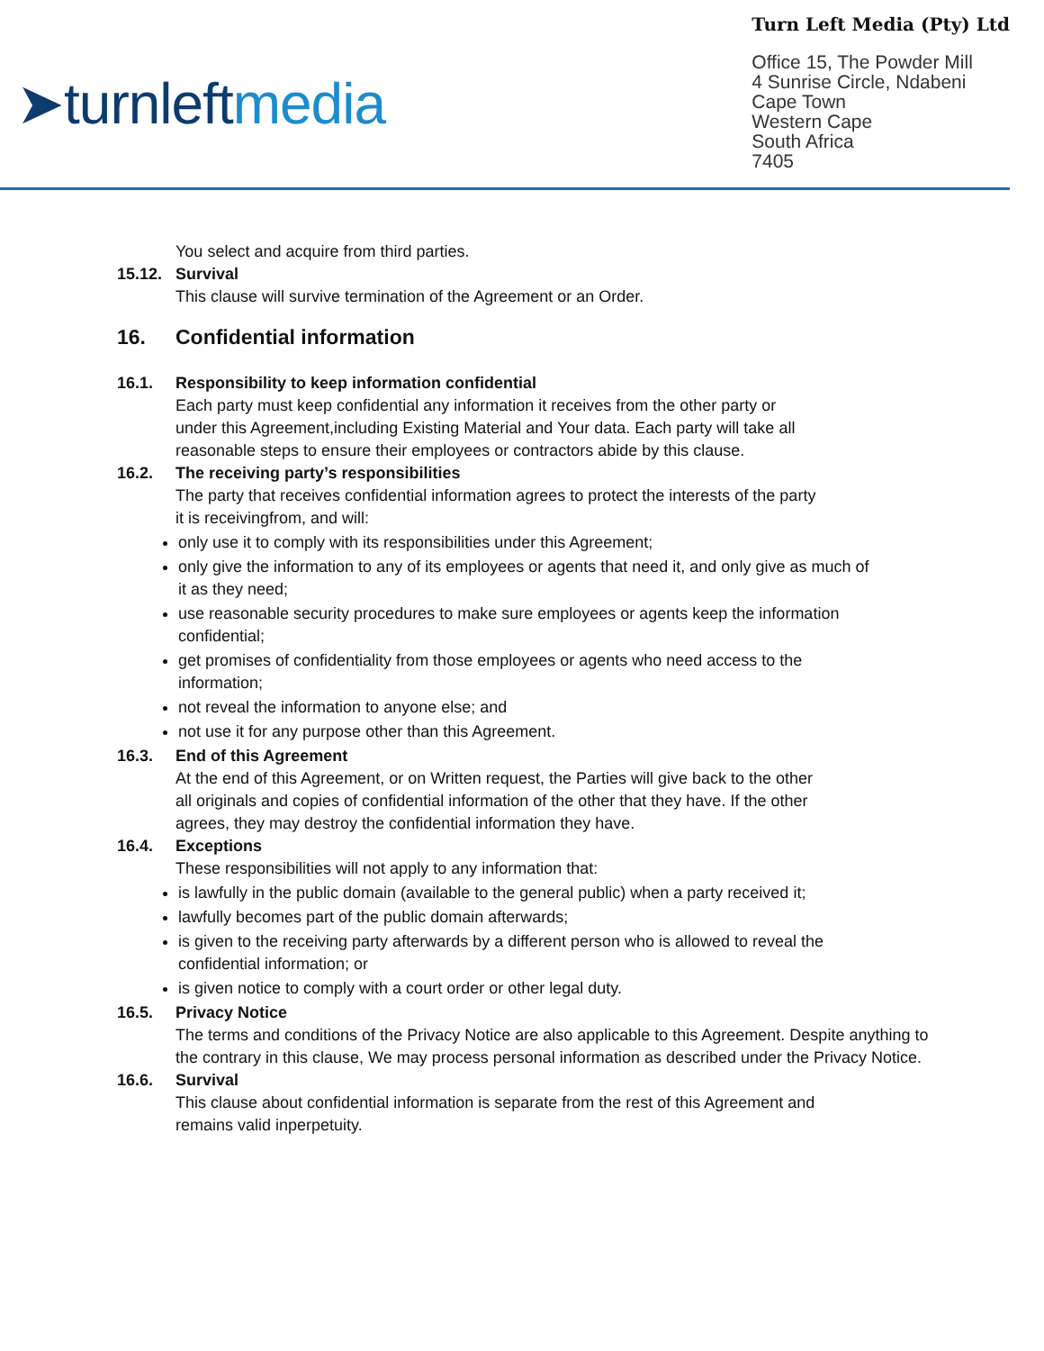➤turnleftmedia
Turn Left Media (Pty) Ltd
Office 15, The Powder Mill
4 Sunrise Circle, Ndabeni
Cape Town
Western Cape
South Africa
7405
You select and acquire from third parties.
15.12. Survival
This clause will survive termination of the Agreement or an Order.
16. Confidential information
16.1. Responsibility to keep information confidential
Each party must keep confidential any information it receives from the other party or under this Agreement,including Existing Material and Your data. Each party will take all reasonable steps to ensure their employees or contractors abide by this clause.
16.2. The receiving party’s responsibilities
The party that receives confidential information agrees to protect the interests of the party it is receivingfrom, and will:
only use it to comply with its responsibilities under this Agreement;
only give the information to any of its employees or agents that need it, and only give as much of it as they need;
use reasonable security procedures to make sure employees or agents keep the information confidential;
get promises of confidentiality from those employees or agents who need access to the information;
not reveal the information to anyone else; and
not use it for any purpose other than this Agreement.
16.3. End of this Agreement
At the end of this Agreement, or on Written request, the Parties will give back to the other all originals and copies of confidential information of the other that they have. If the other agrees, they may destroy the confidential information they have.
16.4. Exceptions
These responsibilities will not apply to any information that:
is lawfully in the public domain (available to the general public) when a party received it;
lawfully becomes part of the public domain afterwards;
is given to the receiving party afterwards by a different person who is allowed to reveal the confidential information; or
is given notice to comply with a court order or other legal duty.
16.5. Privacy Notice
The terms and conditions of the Privacy Notice are also applicable to this Agreement. Despite anything to the contrary in this clause, We may process personal information as described under the Privacy Notice.
16.6. Survival
This clause about confidential information is separate from the rest of this Agreement and remains valid inperpetuity.